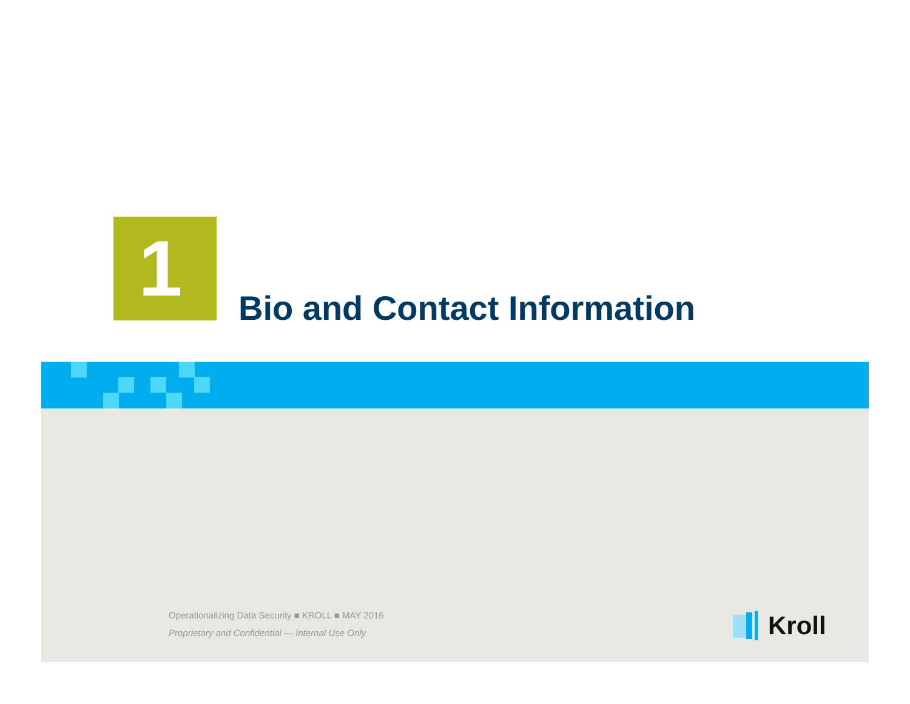1
Bio and Contact Information
Operationalizing Data Security ■ KROLL ■ MAY 2016
Proprietary and Confidential — Internal Use Only
Kroll